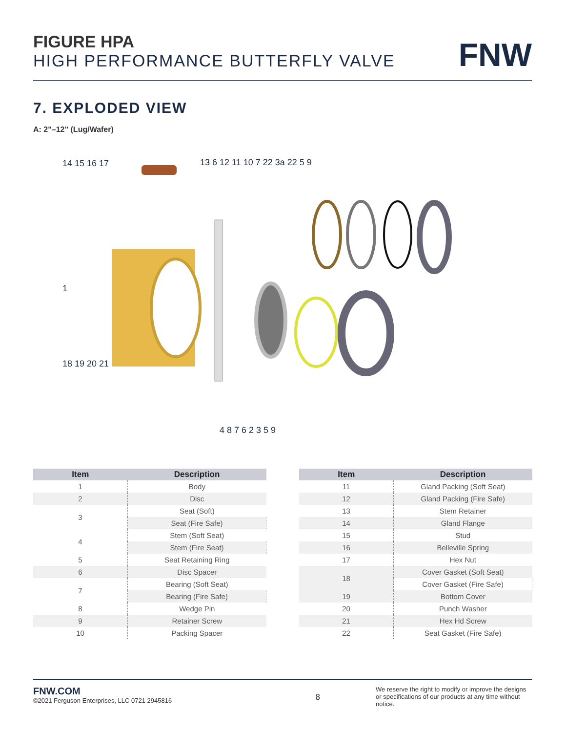FIGURE HPA
HIGH PERFORMANCE BUTTERFLY VALVE
FNW
7. EXPLODED VIEW
A: 2"–12" (Lug/Wafer)
14 15 16 17
1
18 19 20 21
13 6 12 11 10 7 22 3a 22 5 9
4 8 7 6 2 3 5 9
| Item | Description |
| --- | --- |
| 1 | Body |
| 2 | Disc |
| 3 | Seat (Soft) |
| | Seat (Fire Safe) |
| 4 | Stem (Soft Seat) |
| | Stem (Fire Seat) |
| 5 | Seat Retaining Ring |
| 6 | Disc Spacer |
| 7 | Bearing (Soft Seat) |
| | Bearing (Fire Safe) |
| 8 | Wedge Pin |
| 9 | Retainer Screw |
| 10 | Packing Spacer |
| Item | Description |
| --- | --- |
| 11 | Gland Packing (Soft Seat) |
| 12 | Gland Packing (Fire Safe) |
| 13 | Stem Retainer |
| 14 | Gland Flange |
| 15 | Stud |
| 16 | Belleville Spring |
| 17 | Hex Nut |
| 18 | Cover Gasket (Soft Seat) |
| | Cover Gasket (Fire Safe) |
| 19 | Bottom Cover |
| 20 | Punch Washer |
| 21 | Hex Hd Screw |
| 22 | Seat Gasket (Fire Safe) |
FNW.COM
©2021 Ferguson Enterprises, LLC 0721 2945816
8
We reserve the right to modify or improve the designs or specifications of our products at any time without notice.